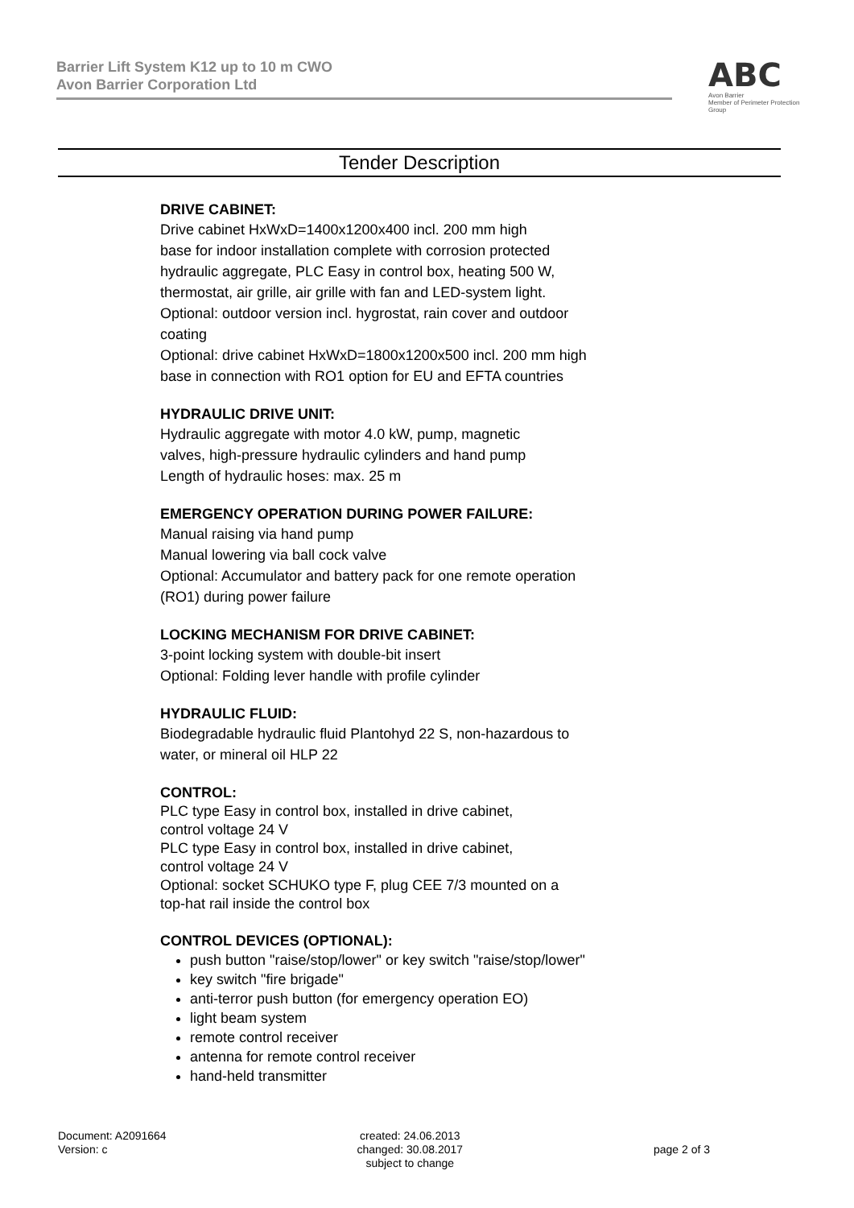Barrier Lift System K12 up to 10 m CWO
Avon Barrier Corporation Ltd
ABC
Avon Barrier
Member of Perimeter Protection Group
Tender Description
DRIVE CABINET:
Drive cabinet HxWxD=1400x1200x400 incl. 200 mm high
base for indoor installation complete with corrosion protected
hydraulic aggregate, PLC Easy in control box, heating 500 W,
thermostat, air grille, air grille with fan and LED-system light.
Optional: outdoor version incl. hygrostat, rain cover and outdoor
coating
Optional: drive cabinet HxWxD=1800x1200x500 incl. 200 mm high
base in connection with RO1 option for EU and EFTA countries
HYDRAULIC DRIVE UNIT:
Hydraulic aggregate with motor 4.0 kW, pump, magnetic
valves, high-pressure hydraulic cylinders and hand pump
Length of hydraulic hoses: max. 25 m
EMERGENCY OPERATION DURING POWER FAILURE:
Manual raising via hand pump
Manual lowering via ball cock valve
Optional: Accumulator and battery pack for one remote operation
(RO1) during power failure
LOCKING MECHANISM FOR DRIVE CABINET:
3-point locking system with double-bit insert
Optional: Folding lever handle with profile cylinder
HYDRAULIC FLUID:
Biodegradable hydraulic fluid Plantohyd 22 S, non-hazardous to
water, or mineral oil HLP 22
CONTROL:
PLC type Easy in control box, installed in drive cabinet,
control voltage 24 V
PLC type Easy in control box, installed in drive cabinet,
control voltage 24 V
Optional: socket SCHUKO type F, plug CEE 7/3 mounted on a
top-hat rail inside the control box
CONTROL DEVICES (OPTIONAL):
push button "raise/stop/lower" or key switch "raise/stop/lower"
key switch "fire brigade"
anti-terror push button (for emergency operation EO)
light beam system
remote control receiver
antenna for remote control receiver
hand-held transmitter
Document: A2091664
Version: c
created: 24.06.2013
changed: 30.08.2017
subject to change
page 2 of 3